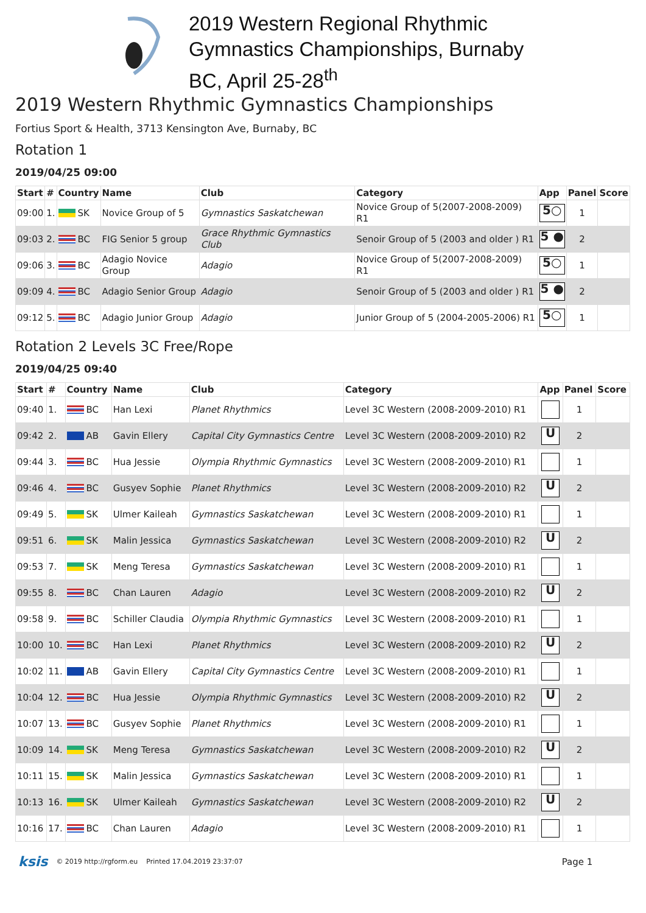2019 Western Regional Rhythmic
Gymnastics Championships, Burnaby
BC, April 25-28<sup>th</sup>
2019 Western Rhythmic Gymnastics Championships
Fortius Sport & Health, 3713 Kensington Ave, Burnaby, BC
Rotation 1
2019/04/25 09:00
| Start | # | Country | Name | Club | Category | App | Panel | Score |
| --- | --- | --- | --- | --- | --- | --- | --- | --- |
| 09:00 | 1. | SK | Novice Group of 5 | Gymnastics Saskatchewan | Novice Group of 5(2007-2008-2009) R1 | 5○ | 1 | |
| 09:03 | 2. | BC | FIG Senior 5 group | Grace Rhythmic Gymnastics Club | Senoir Group of 5 (2003 and older ) R1 | 5 ● | 2 | |
| 09:06 | 3. | BC | Adagio Novice Group | Adagio | Novice Group of 5(2007-2008-2009) R1 | 5○ | 1 | |
| 09:09 | 4. | BC | Adagio Senior Group | Adagio | Senoir Group of 5 (2003 and older ) R1 | 5 ● | 2 | |
| 09:12 | 5. | BC | Adagio Junior Group | Adagio | Junior Group of 5 (2004-2005-2006) R1 | 5○ | 1 | |
Rotation 2 Levels 3C Free/Rope
2019/04/25 09:40
| Start | # | Country | Name | Club | Category | App | Panel | Score |
| --- | --- | --- | --- | --- | --- | --- | --- | --- |
| 09:40 | 1. | BC | Han Lexi | Planet Rhythmics | Level 3C Western (2008-2009-2010) R1 | | 1 | |
| 09:42 | 2. | AB | Gavin Ellery | Capital City Gymnastics Centre | Level 3C Western (2008-2009-2010) R2 | U | 2 | |
| 09:44 | 3. | BC | Hua Jessie | Olympia Rhythmic Gymnastics | Level 3C Western (2008-2009-2010) R1 | | 1 | |
| 09:46 | 4. | BC | Gusyev Sophie | Planet Rhythmics | Level 3C Western (2008-2009-2010) R2 | U | 2 | |
| 09:49 | 5. | SK | Ulmer Kaileah | Gymnastics Saskatchewan | Level 3C Western (2008-2009-2010) R1 | | 1 | |
| 09:51 | 6. | SK | Malin Jessica | Gymnastics Saskatchewan | Level 3C Western (2008-2009-2010) R2 | U | 2 | |
| 09:53 | 7. | SK | Meng Teresa | Gymnastics Saskatchewan | Level 3C Western (2008-2009-2010) R1 | | 1 | |
| 09:55 | 8. | BC | Chan Lauren | Adagio | Level 3C Western (2008-2009-2010) R2 | U | 2 | |
| 09:58 | 9. | BC | Schiller Claudia | Olympia Rhythmic Gymnastics | Level 3C Western (2008-2009-2010) R1 | | 1 | |
| 10:00 | 10. | BC | Han Lexi | Planet Rhythmics | Level 3C Western (2008-2009-2010) R2 | U | 2 | |
| 10:02 | 11. | AB | Gavin Ellery | Capital City Gymnastics Centre | Level 3C Western (2008-2009-2010) R1 | | 1 | |
| 10:04 | 12. | BC | Hua Jessie | Olympia Rhythmic Gymnastics | Level 3C Western (2008-2009-2010) R2 | U | 2 | |
| 10:07 | 13. | BC | Gusyev Sophie | Planet Rhythmics | Level 3C Western (2008-2009-2010) R1 | | 1 | |
| 10:09 | 14. | SK | Meng Teresa | Gymnastics Saskatchewan | Level 3C Western (2008-2009-2010) R2 | U | 2 | |
| 10:11 | 15. | SK | Malin Jessica | Gymnastics Saskatchewan | Level 3C Western (2008-2009-2010) R1 | | 1 | |
| 10:13 | 16. | SK | Ulmer Kaileah | Gymnastics Saskatchewan | Level 3C Western (2008-2009-2010) R2 | U | 2 | |
| 10:16 | 17. | BC | Chan Lauren | Adagio | Level 3C Western (2008-2009-2010) R1 | | 1 | |
ksis © 2019 http://rgform.eu Printed 17.04.2019 23:37:07 Page 1